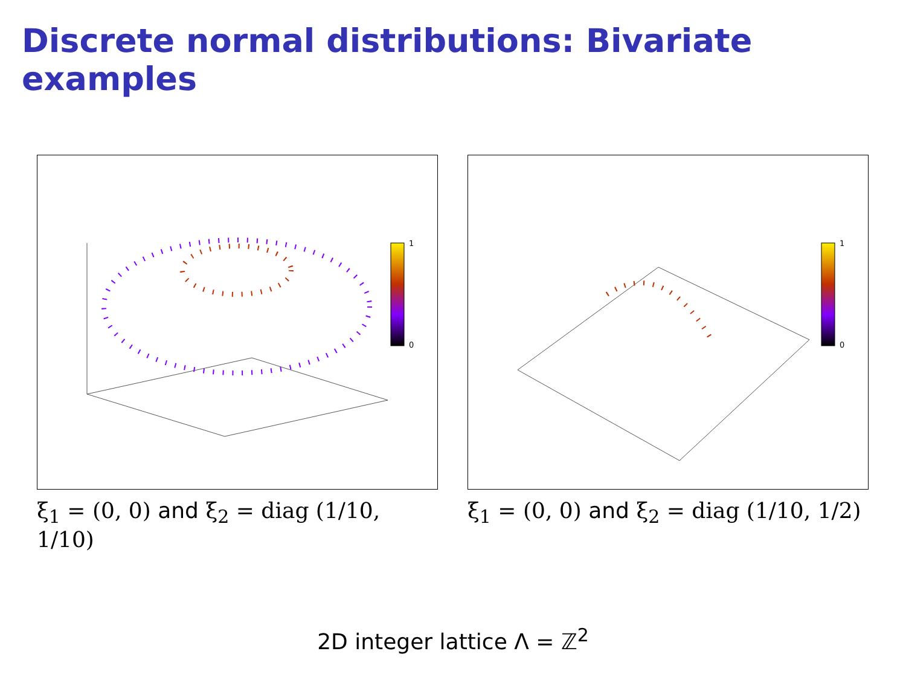Discrete normal distributions: Bivariate examples
1
0
ξ<sub>1</sub> = (0, 0) and ξ<sub>2</sub> = diag (1/10, 1/10)
1
0
ξ<sub>1</sub> = (0, 0) and ξ<sub>2</sub> = diag (1/10, 1/2)
2D integer lattice Λ = ℤ<sup>2</sup>